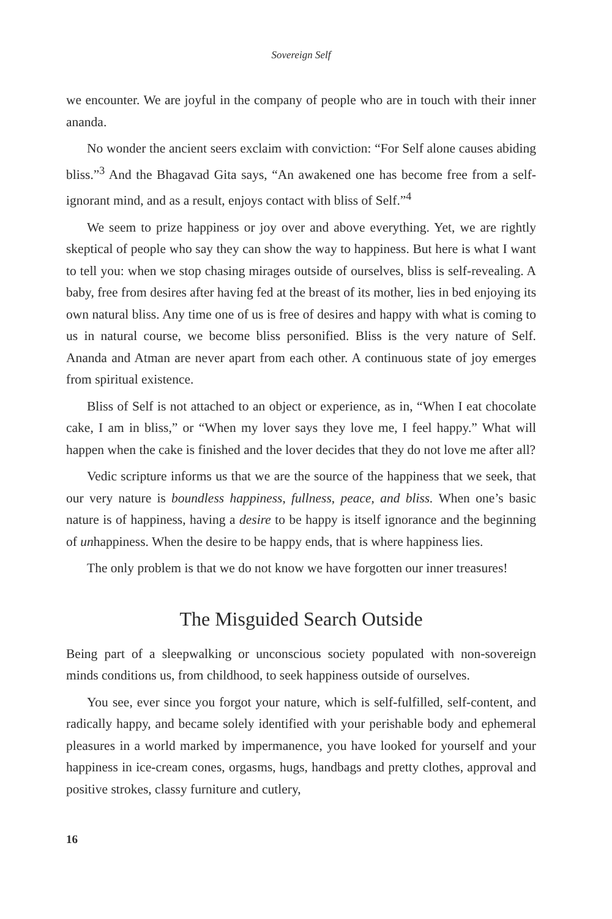Sovereign Self
we encounter. We are joyful in the company of people who are in touch with their inner ananda.
No wonder the ancient seers exclaim with conviction: “For Self alone causes abiding bliss.”<sup>3</sup> And the Bhagavad Gita says, “An awakened one has become free from a self-ignorant mind, and as a result, enjoys contact with bliss of Self.”<sup>4</sup>
We seem to prize happiness or joy over and above everything. Yet, we are rightly skeptical of people who say they can show the way to happiness. But here is what I want to tell you: when we stop chasing mirages outside of ourselves, bliss is self-revealing. A baby, free from desires after having fed at the breast of its mother, lies in bed enjoying its own natural bliss. Any time one of us is free of desires and happy with what is coming to us in natural course, we become bliss personified. Bliss is the very nature of Self. Ananda and Atman are never apart from each other. A continuous state of joy emerges from spiritual existence.
Bliss of Self is not attached to an object or experience, as in, “When I eat chocolate cake, I am in bliss,” or “When my lover says they love me, I feel happy.” What will happen when the cake is finished and the lover decides that they do not love me after all?
Vedic scripture informs us that we are the source of the happiness that we seek, that our very nature is boundless happiness, fullness, peace, and bliss. When one’s basic nature is of happiness, having a desire to be happy is itself ignorance and the beginning of unhappiness. When the desire to be happy ends, that is where happiness lies.
The only problem is that we do not know we have forgotten our inner treasures!
The Misguided Search Outside
Being part of a sleepwalking or unconscious society populated with non-sovereign minds conditions us, from childhood, to seek happiness outside of ourselves.
You see, ever since you forgot your nature, which is self-fulfilled, self-content, and radically happy, and became solely identified with your perishable body and ephemeral pleasures in a world marked by impermanence, you have looked for yourself and your happiness in ice-cream cones, orgasms, hugs, handbags and pretty clothes, approval and positive strokes, classy furniture and cutlery,
16